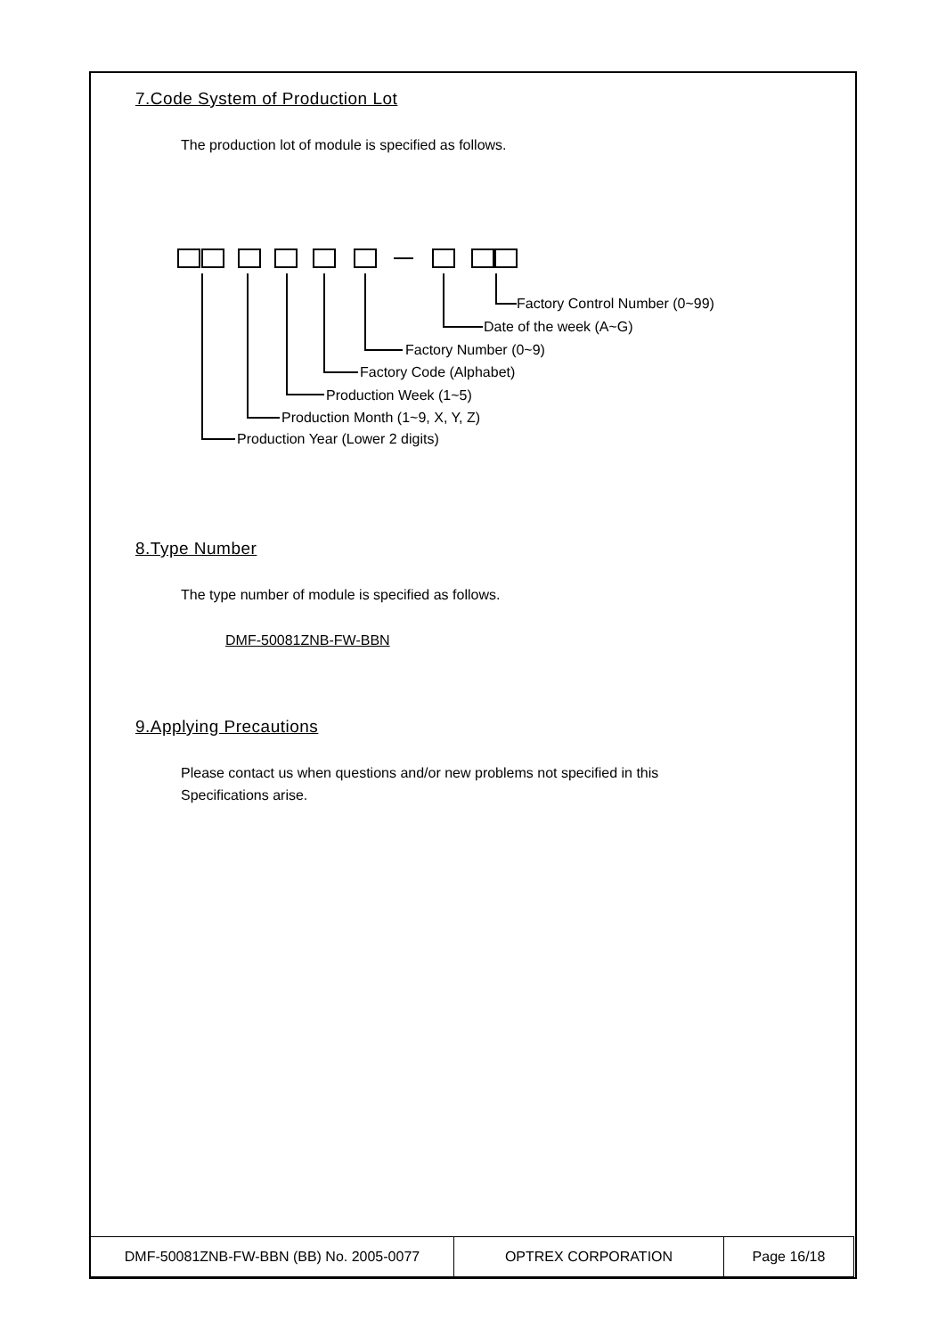7.Code System of Production Lot
The production lot of module is specified as follows.
Factory Control Number (0~99)
Date of the week (A~G)
Factory Number (0~9)
Factory Code (Alphabet)
Production Week (1~5)
Production Month (1~9, X, Y, Z)
Production Year (Lower 2 digits)
8.Type Number
The type number of module is specified as follows.
DMF-50081ZNB-FW-BBN
9.Applying Precautions
Please contact us when questions and/or new problems not specified in this
Specifications arise.
| DMF-50081ZNB-FW-BBN (BB) No. 2005-0077 | OPTREX CORPORATION | Page 16/18 |